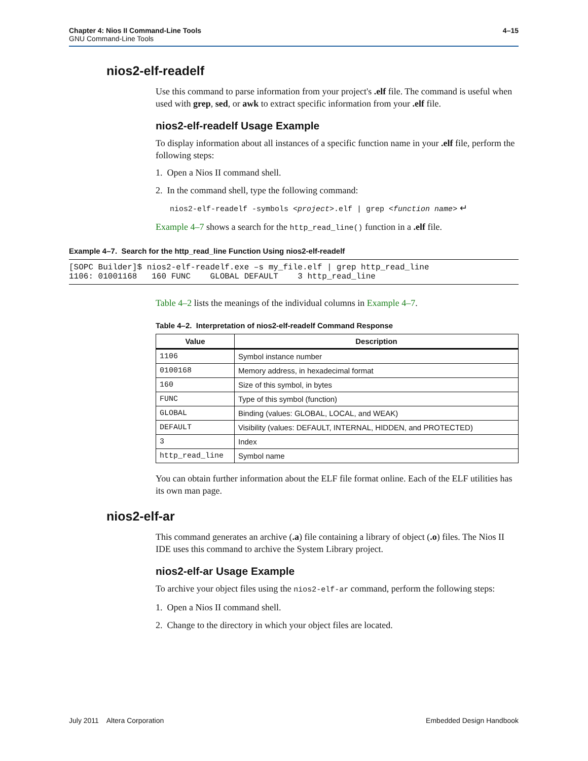Chapter 4: Nios II Command-Line Tools
GNU Command-Line Tools
4–15
nios2-elf-readelf
Use this command to parse information from your project's .elf file. The command is useful when used with grep, sed, or awk to extract specific information from your .elf file.
nios2-elf-readelf Usage Example
To display information about all instances of a specific function name in your .elf file, perform the following steps:
1. Open a Nios II command shell.
2. In the command shell, type the following command:
nios2-elf-readelf -symbols <project>.elf | grep <function name> ↵
Example 4–7 shows a search for the http_read_line() function in a .elf file.
Example 4–7. Search for the http_read_line Function Using nios2-elf-readelf
[SOPC Builder]$ nios2-elf-readelf.exe –s my_file.elf | grep http_read_line
1106: 01001168   160 FUNC    GLOBAL DEFAULT    3 http_read_line
Table 4–2 lists the meanings of the individual columns in Example 4–7.
Table 4–2. Interpretation of nios2-elf-readelf Command Response
| Value | Description |
| --- | --- |
| 1106 | Symbol instance number |
| 0100168 | Memory address, in hexadecimal format |
| 160 | Size of this symbol, in bytes |
| FUNC | Type of this symbol (function) |
| GLOBAL | Binding (values: GLOBAL, LOCAL, and WEAK) |
| DEFAULT | Visibility (values: DEFAULT, INTERNAL, HIDDEN, and PROTECTED) |
| 3 | Index |
| http_read_line | Symbol name |
You can obtain further information about the ELF file format online. Each of the ELF utilities has its own man page.
nios2-elf-ar
This command generates an archive (.a) file containing a library of object (.o) files. The Nios II IDE uses this command to archive the System Library project.
nios2-elf-ar Usage Example
To archive your object files using the nios2-elf-ar command, perform the following steps:
1. Open a Nios II command shell.
2. Change to the directory in which your object files are located.
July 2011 Altera Corporation
Embedded Design Handbook